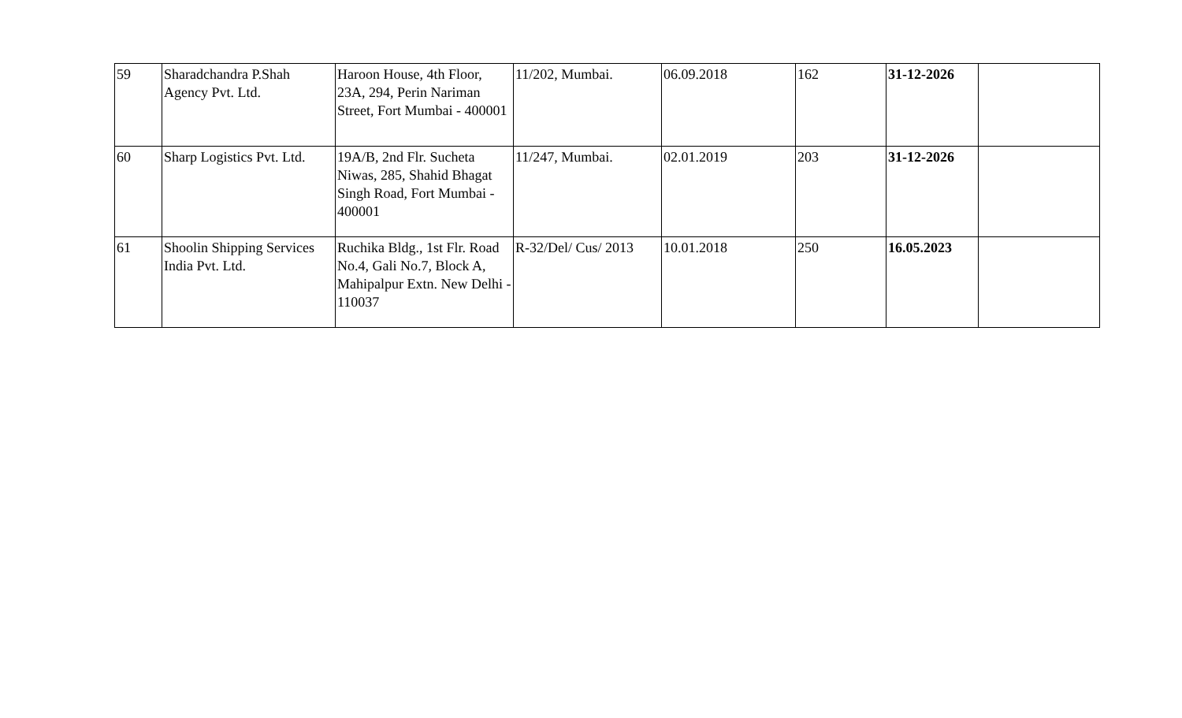| 59 | Sharadchandra P.Shah Agency Pvt. Ltd. | Haroon House, 4th Floor, 23A, 294, Perin Nariman Street, Fort Mumbai - 400001 | 11/202, Mumbai. | 06.09.2018 | 162 | 31-12-2026 | |
| 60 | Sharp Logistics Pvt. Ltd. | 19A/B, 2nd Flr. Sucheta Niwas, 285, Shahid Bhagat Singh Road, Fort Mumbai - 400001 | 11/247, Mumbai. | 02.01.2019 | 203 | 31-12-2026 | |
| 61 | Shoolin Shipping Services India Pvt. Ltd. | Ruchika Bldg., 1st Flr. Road No.4, Gali No.7, Block A, Mahipalpur Extn. New Delhi - 110037 | R-32/Del/ Cus/ 2013 | 10.01.2018 | 250 | 16.05.2023 | |